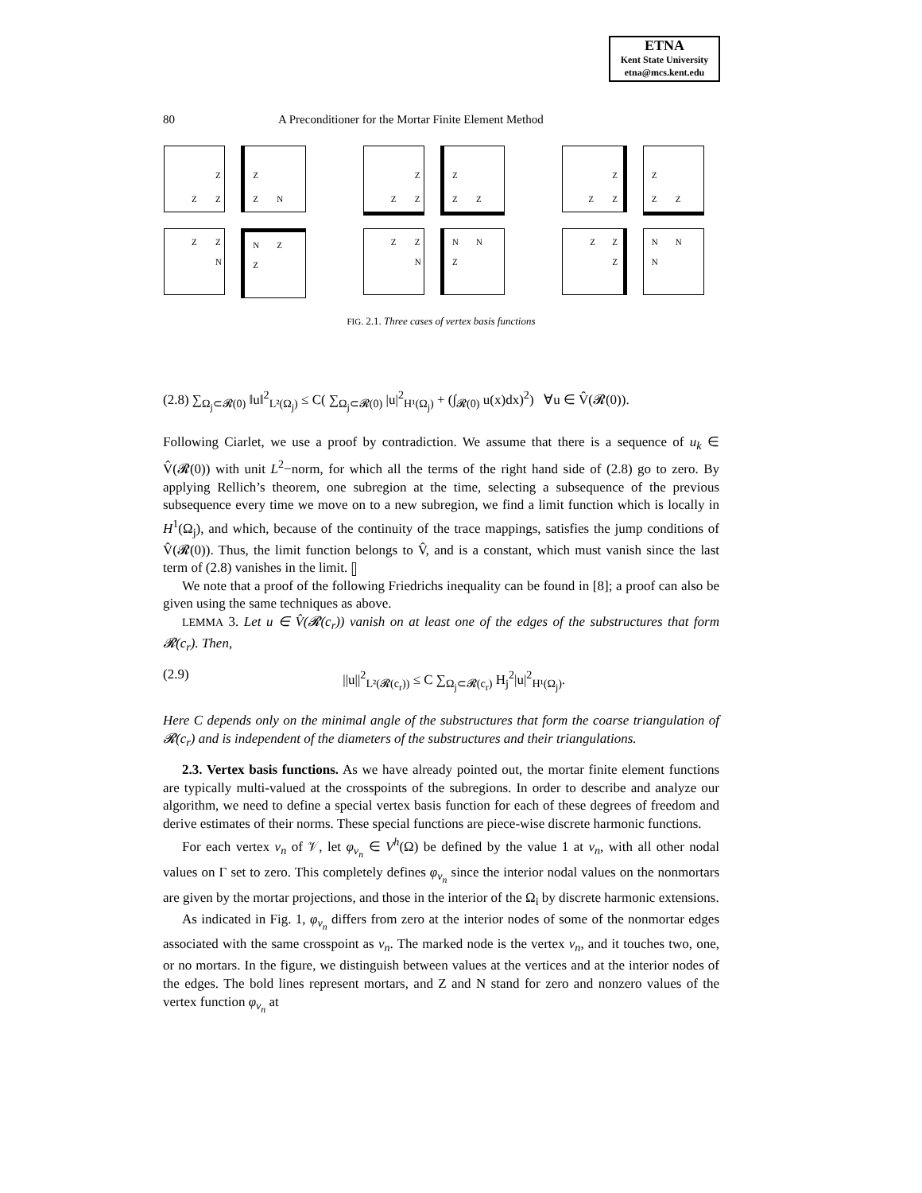ETNA
Kent State University
etna@mcs.kent.edu
80 A Preconditioner for the Mortar Finite Element Method
Z
Z Z
Z
Z N
Z
Z Z
Z
Z Z
Z
Z Z
Z
Z Z
Z Z
N
N Z
Z
Z Z
N
N N
Z
Z Z
Z
N N
N
FIG. 2.1. Three cases of vertex basis functions
(2.8) ∑<sub>Ω<sub>j</sub>⊂𝓡(0)</sub> ‖u‖<sup>2</sup><sub>L²(Ω<sub>j</sub>)</sub> ≤ C( ∑<sub>Ω<sub>j</sub>⊂𝓡(0)</sub> |u|<sup>2</sup><sub>H¹(Ω<sub>j</sub>)</sub> + (∫<sub>𝓡(0)</sub> u(x)dx)<sup>2</sup>) ∀u ∈ V̂(𝓡(0)).
Following Ciarlet, we use a proof by contradiction. We assume that there is a sequence of u<sub>k</sub> ∈ V̂(𝓡(0)) with unit L<sup>2</sup>−norm, for which all the terms of the right hand side of (2.8) go to zero. By applying Rellich’s theorem, one subregion at the time, selecting a subsequence of the previous subsequence every time we move on to a new subregion, we find a limit function which is locally in H<sup>1</sup>(Ω<sub>j</sub>), and which, because of the continuity of the trace mappings, satisfies the jump conditions of V̂(𝓡(0)). Thus, the limit function belongs to V̂, and is a constant, which must vanish since the last term of (2.8) vanishes in the limit. ▯
We note that a proof of the following Friedrichs inequality can be found in [8]; a proof can also be given using the same techniques as above.
LEMMA 3. Let u ∈ V̂(𝓡(c<sub>r</sub>)) vanish on at least one of the edges of the substructures that form 𝓡(c<sub>r</sub>). Then,
(2.9) ||u||<sup>2</sup><sub>L²(𝓡(c<sub>r</sub>))</sub> ≤ C ∑<sub>Ω<sub>j</sub>⊂𝓡(c<sub>r</sub>)</sub> H<sub>j</sub><sup>2</sup>|u|<sup>2</sup><sub>H¹(Ω<sub>j</sub>)</sub>.
Here C depends only on the minimal angle of the substructures that form the coarse triangulation of 𝓡(c<sub>r</sub>) and is independent of the diameters of the substructures and their triangulations.
2.3. Vertex basis functions. As we have already pointed out, the mortar finite element functions are typically multi-valued at the crosspoints of the subregions. In order to describe and analyze our algorithm, we need to define a special vertex basis function for each of these degrees of freedom and derive estimates of their norms. These special functions are piece-wise discrete harmonic functions.
For each vertex v<sub>n</sub> of 𝒱, let φ<sub>v<sub>n</sub></sub> ∈ V<sup>h</sup>(Ω) be defined by the value 1 at v<sub>n</sub>, with all other nodal values on Γ set to zero. This completely defines φ<sub>v<sub>n</sub></sub> since the interior nodal values on the nonmortars are given by the mortar projections, and those in the interior of the Ω<sub>i</sub> by discrete harmonic extensions.
As indicated in Fig. 1, φ<sub>v<sub>n</sub></sub> differs from zero at the interior nodes of some of the nonmortar edges associated with the same crosspoint as v<sub>n</sub>. The marked node is the vertex v<sub>n</sub>, and it touches two, one, or no mortars. In the figure, we distinguish between values at the vertices and at the interior nodes of the edges. The bold lines represent mortars, and Z and N stand for zero and nonzero values of the vertex function φ<sub>v<sub>n</sub></sub> at